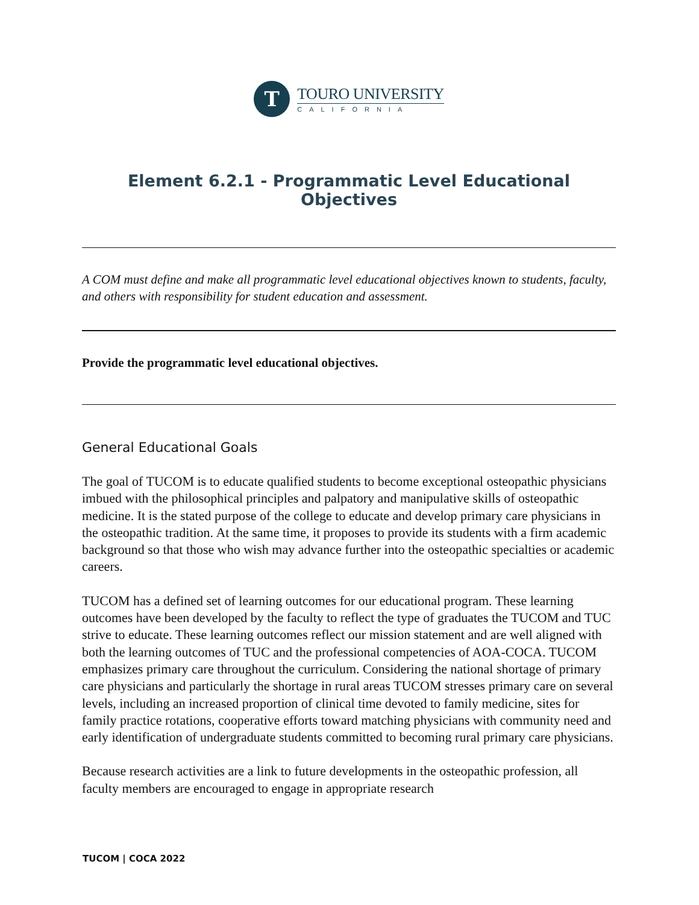T
TOURO UNIVERSITY
CALIFORNIA
Element 6.2.1 - Programmatic Level Educational Objectives
A COM must define and make all programmatic level educational objectives known to students, faculty, and others with responsibility for student education and assessment.
Provide the programmatic level educational objectives.
General Educational Goals
The goal of TUCOM is to educate qualified students to become exceptional osteopathic physicians imbued with the philosophical principles and palpatory and manipulative skills of osteopathic medicine. It is the stated purpose of the college to educate and develop primary care physicians in the osteopathic tradition. At the same time, it proposes to provide its students with a firm academic background so that those who wish may advance further into the osteopathic specialties or academic careers.
TUCOM has a defined set of learning outcomes for our educational program. These learning outcomes have been developed by the faculty to reflect the type of graduates the TUCOM and TUC strive to educate. These learning outcomes reflect our mission statement and are well aligned with both the learning outcomes of TUC and the professional competencies of AOA-COCA. TUCOM emphasizes primary care throughout the curriculum. Considering the national shortage of primary care physicians and particularly the shortage in rural areas TUCOM stresses primary care on several levels, including an increased proportion of clinical time devoted to family medicine, sites for family practice rotations, cooperative efforts toward matching physicians with community need and early identification of undergraduate students committed to becoming rural primary care physicians.
Because research activities are a link to future developments in the osteopathic profession, all faculty members are encouraged to engage in appropriate research
TUCOM | COCA 2022